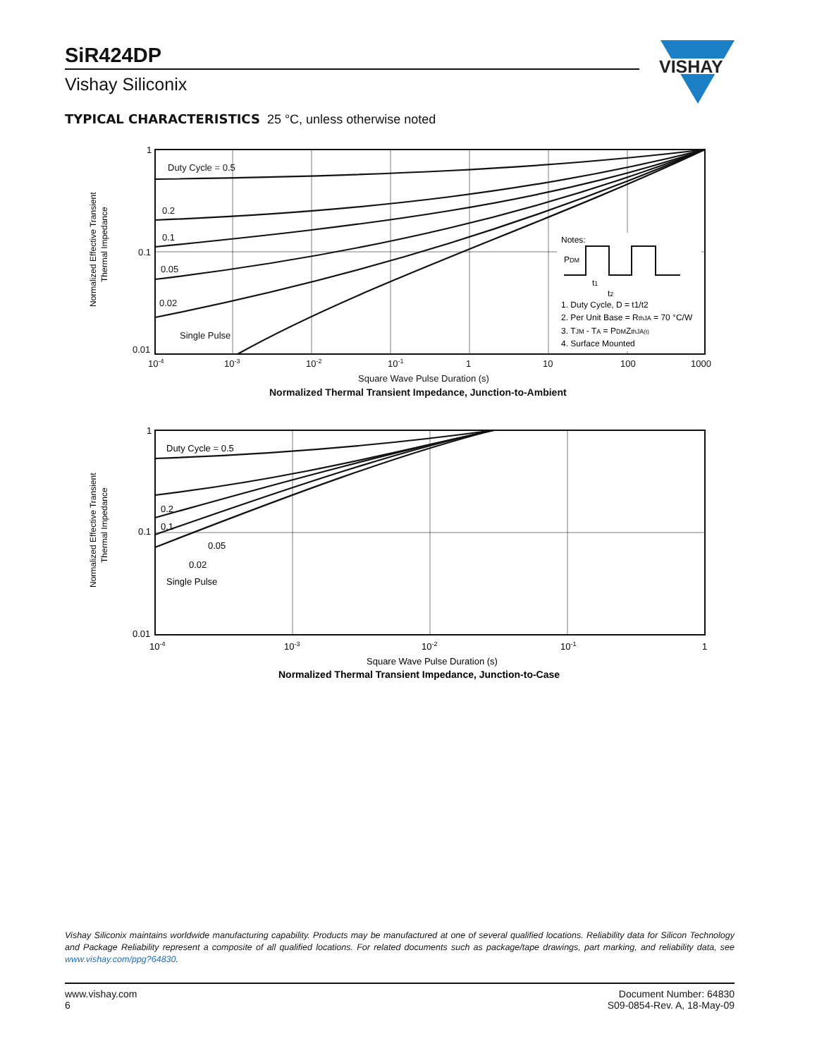SiR424DP
Vishay Siliconix
VISHAY
TYPICAL CHARACTERISTICS 25 °C, unless otherwise noted
Normalized Effective Transient
Thermal Impedance
Notes:
PDM
t1
t2
1. Duty Cycle, D = t1/t2
2. Per Unit Base = RthJA = 70 °C/W
3. TJM - TA = PDMZthJA(t)
4. Surface Mounted
Duty Cycle = 0.5
0.2
0.1
0.05
0.02
Single Pulse
1
0.1
0.01
10-4
10-3
10-2
10-1
1
10
100
1000
Square Wave Pulse Duration (s)
Normalized Thermal Transient Impedance, Junction-to-Ambient
Normalized Effective Transient
Thermal Impedance
Duty Cycle = 0.5
0.2
0.1
0.05
0.02
Single Pulse
1
0.1
0.01
10-4
10-3
10-2
10-1
1
Square Wave Pulse Duration (s)
Normalized Thermal Transient Impedance, Junction-to-Case
Vishay Siliconix maintains worldwide manufacturing capability. Products may be manufactured at one of several qualified locations. Reliability data for Silicon Technology and Package Reliability represent a composite of all qualified locations. For related documents such as package/tape drawings, part marking, and reliability data, see www.vishay.com/ppg?64830.
www.vishay.com
6
Document Number: 64830
S09-0854-Rev. A, 18-May-09